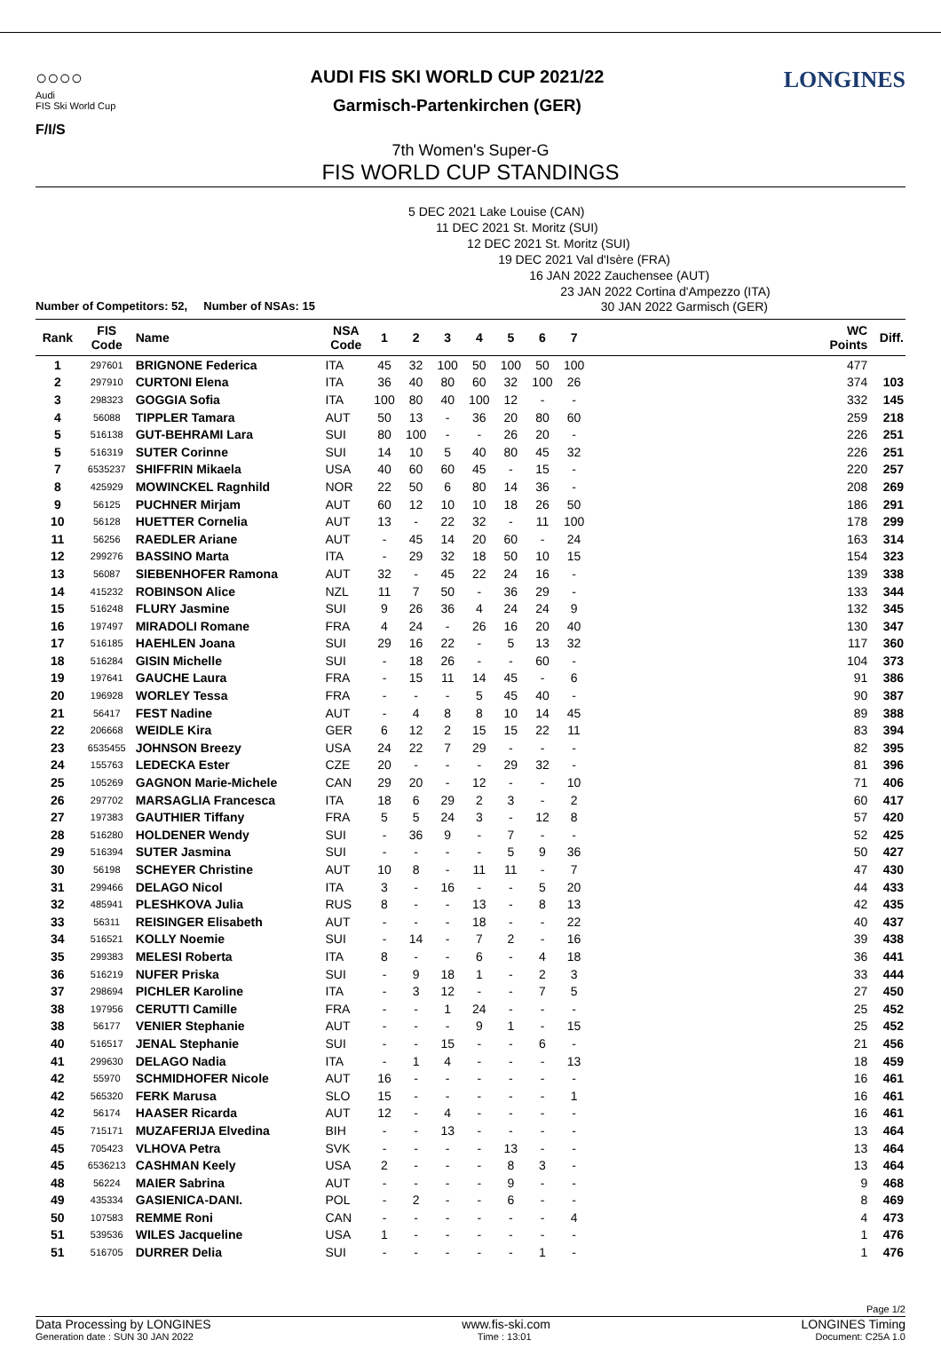○○○○
Audi
FIS Ski World Cup
F/I/S
AUDI FIS SKI WORLD CUP 2021/22
Garmisch-Partenkirchen (GER)
LONGINES
7th Women's Super-G
FIS WORLD CUP STANDINGS
5 DEC 2021 Lake Louise (CAN)
11 DEC 2021 St. Moritz (SUI)
12 DEC 2021 St. Moritz (SUI)
19 DEC 2021 Val d'Isère (FRA)
16 JAN 2022 Zauchensee (AUT)
23 JAN 2022 Cortina d'Ampezzo (ITA)
Number of Competitors: 52, Number of NSAs: 15 30 JAN 2022 Garmisch (GER)
| Rank | FIS Code | Name | NSA Code | 1 | 2 | 3 | 4 | 5 | 6 | 7 | | WC Points | Diff. |
| --- | --- | --- | --- | --- | --- | --- | --- | --- | --- | --- | --- | --- | --- |
| 1 | 297601 | BRIGNONE Federica | ITA | 45 | 32 | 100 | 50 | 100 | 50 | 100 | | 477 | |
| 2 | 297910 | CURTONI Elena | ITA | 36 | 40 | 80 | 60 | 32 | 100 | 26 | | 374 | 103 |
| 3 | 298323 | GOGGIA Sofia | ITA | 100 | 80 | 40 | 100 | 12 | - | - | | 332 | 145 |
| 4 | 56088 | TIPPLER Tamara | AUT | 50 | 13 | - | 36 | 20 | 80 | 60 | | 259 | 218 |
| 5 | 516138 | GUT-BEHRAMI Lara | SUI | 80 | 100 | - | - | 26 | 20 | - | | 226 | 251 |
| 5 | 516319 | SUTER Corinne | SUI | 14 | 10 | 5 | 40 | 80 | 45 | 32 | | 226 | 251 |
| 7 | 6535237 | SHIFFRIN Mikaela | USA | 40 | 60 | 60 | 45 | - | 15 | - | | 220 | 257 |
| 8 | 425929 | MOWINCKEL Ragnhild | NOR | 22 | 50 | 6 | 80 | 14 | 36 | - | | 208 | 269 |
| 9 | 56125 | PUCHNER Mirjam | AUT | 60 | 12 | 10 | 10 | 18 | 26 | 50 | | 186 | 291 |
| 10 | 56128 | HUETTER Cornelia | AUT | 13 | - | 22 | 32 | - | 11 | 100 | | 178 | 299 |
| 11 | 56256 | RAEDLER Ariane | AUT | - | 45 | 14 | 20 | 60 | - | 24 | | 163 | 314 |
| 12 | 299276 | BASSINO Marta | ITA | - | 29 | 32 | 18 | 50 | 10 | 15 | | 154 | 323 |
| 13 | 56087 | SIEBENHOFER Ramona | AUT | 32 | - | 45 | 22 | 24 | 16 | - | | 139 | 338 |
| 14 | 415232 | ROBINSON Alice | NZL | 11 | 7 | 50 | - | 36 | 29 | - | | 133 | 344 |
| 15 | 516248 | FLURY Jasmine | SUI | 9 | 26 | 36 | 4 | 24 | 24 | 9 | | 132 | 345 |
| 16 | 197497 | MIRADOLI Romane | FRA | 4 | 24 | - | 26 | 16 | 20 | 40 | | 130 | 347 |
| 17 | 516185 | HAEHLEN Joana | SUI | 29 | 16 | 22 | - | 5 | 13 | 32 | | 117 | 360 |
| 18 | 516284 | GISIN Michelle | SUI | - | 18 | 26 | - | - | 60 | - | | 104 | 373 |
| 19 | 197641 | GAUCHE Laura | FRA | - | 15 | 11 | 14 | 45 | - | 6 | | 91 | 386 |
| 20 | 196928 | WORLEY Tessa | FRA | - | - | - | 5 | 45 | 40 | - | | 90 | 387 |
| 21 | 56417 | FEST Nadine | AUT | - | 4 | 8 | 8 | 10 | 14 | 45 | | 89 | 388 |
| 22 | 206668 | WEIDLE Kira | GER | 6 | 12 | 2 | 15 | 15 | 22 | 11 | | 83 | 394 |
| 23 | 6535455 | JOHNSON Breezy | USA | 24 | 22 | 7 | 29 | - | - | - | | 82 | 395 |
| 24 | 155763 | LEDECKA Ester | CZE | 20 | - | - | - | 29 | 32 | - | | 81 | 396 |
| 25 | 105269 | GAGNON Marie-Michele | CAN | 29 | 20 | - | 12 | - | - | 10 | | 71 | 406 |
| 26 | 297702 | MARSAGLIA Francesca | ITA | 18 | 6 | 29 | 2 | 3 | - | 2 | | 60 | 417 |
| 27 | 197383 | GAUTHIER Tiffany | FRA | 5 | 5 | 24 | 3 | - | 12 | 8 | | 57 | 420 |
| 28 | 516280 | HOLDENER Wendy | SUI | - | 36 | 9 | - | 7 | - | - | | 52 | 425 |
| 29 | 516394 | SUTER Jasmina | SUI | - | - | - | - | 5 | 9 | 36 | | 50 | 427 |
| 30 | 56198 | SCHEYER Christine | AUT | 10 | 8 | - | 11 | 11 | - | 7 | | 47 | 430 |
| 31 | 299466 | DELAGO Nicol | ITA | 3 | - | 16 | - | - | 5 | 20 | | 44 | 433 |
| 32 | 485941 | PLESHKOVA Julia | RUS | 8 | - | - | 13 | - | 8 | 13 | | 42 | 435 |
| 33 | 56311 | REISINGER Elisabeth | AUT | - | - | - | 18 | - | - | 22 | | 40 | 437 |
| 34 | 516521 | KOLLY Noemie | SUI | - | 14 | - | 7 | 2 | - | 16 | | 39 | 438 |
| 35 | 299383 | MELESI Roberta | ITA | 8 | - | - | 6 | - | 4 | 18 | | 36 | 441 |
| 36 | 516219 | NUFER Priska | SUI | - | 9 | 18 | 1 | - | 2 | 3 | | 33 | 444 |
| 37 | 298694 | PICHLER Karoline | ITA | - | 3 | 12 | - | - | 7 | 5 | | 27 | 450 |
| 38 | 197956 | CERUTTI Camille | FRA | - | - | 1 | 24 | - | - | - | | 25 | 452 |
| 38 | 56177 | VENIER Stephanie | AUT | - | - | - | 9 | 1 | - | 15 | | 25 | 452 |
| 40 | 516517 | JENAL Stephanie | SUI | - | - | 15 | - | - | 6 | - | | 21 | 456 |
| 41 | 299630 | DELAGO Nadia | ITA | - | 1 | 4 | - | - | - | 13 | | 18 | 459 |
| 42 | 55970 | SCHMIDHOFER Nicole | AUT | 16 | - | - | - | - | - | - | | 16 | 461 |
| 42 | 565320 | FERK Marusa | SLO | 15 | - | - | - | - | - | 1 | | 16 | 461 |
| 42 | 56174 | HAASER Ricarda | AUT | 12 | - | 4 | - | - | - | - | | 16 | 461 |
| 45 | 715171 | MUZAFERIJA Elvedina | BIH | - | - | 13 | - | - | - | - | | 13 | 464 |
| 45 | 705423 | VLHOVA Petra | SVK | - | - | - | - | 13 | - | - | | 13 | 464 |
| 45 | 6536213 | CASHMAN Keely | USA | 2 | - | - | - | 8 | 3 | - | | 13 | 464 |
| 48 | 56224 | MAIER Sabrina | AUT | - | - | - | - | 9 | - | - | | 9 | 468 |
| 49 | 435334 | GASIENICA-DANI. | POL | - | 2 | - | - | 6 | - | - | | 8 | 469 |
| 50 | 107583 | REMME Roni | CAN | - | - | - | - | - | - | 4 | | 4 | 473 |
| 51 | 539536 | WILES Jacqueline | USA | 1 | - | - | - | - | - | - | | 1 | 476 |
| 51 | 516705 | DURRER Delia | SUI | - | - | - | - | - | 1 | - | | 1 | 476 |
Page 1/2
Data Processing by LONGINES www.fis-ski.com LONGINES Timing
Generation date : SUN 30 JAN 2022 Time : 13:01 Document: C25A 1.0